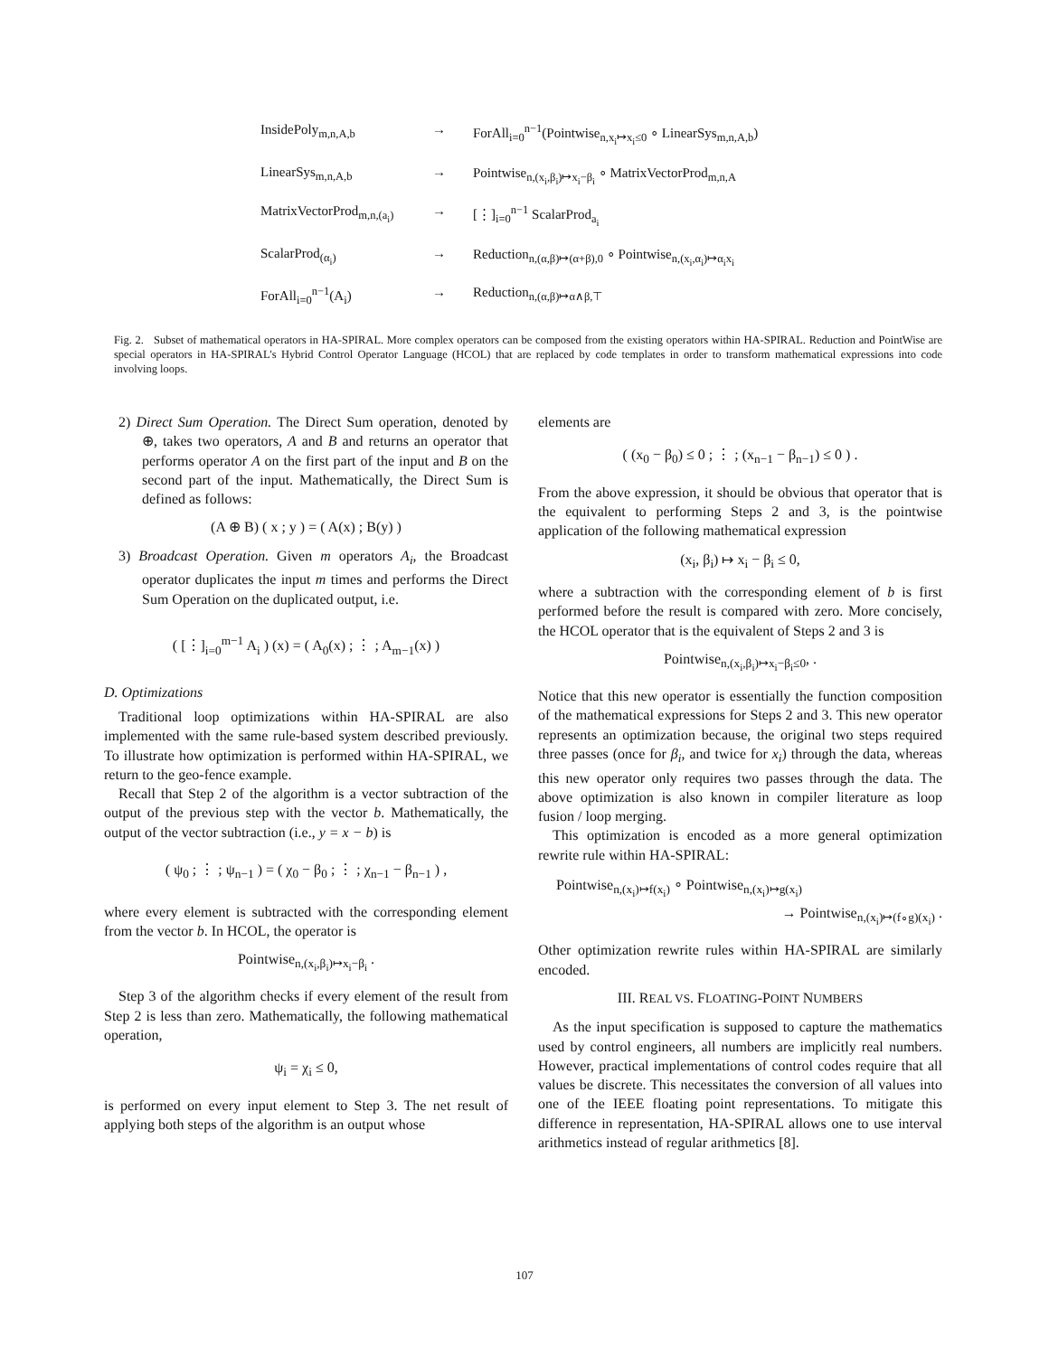InsidePoly<sub>m,n,A,b</sub> → ForAll<sub>i=0</sub><sup>n−1</sup>(Pointwise<sub>n,x<sub>i</sub>↦x<sub>i</sub>≤0</sub> ∘ LinearSys<sub>m,n,A,b</sub>)
LinearSys<sub>m,n,A,b</sub> → Pointwise<sub>n,(x<sub>i</sub>,β<sub>i</sub>)↦x<sub>i</sub>−β<sub>i</sub></sub> ∘ MatrixVectorProd<sub>m,n,A</sub>
MatrixVectorProd<sub>m,n,(a<sub>i</sub>)</sub> → [⋮]<sub>i=0</sub><sup>n−1</sup> ScalarProd<sub>a<sub>i</sub></sub>
ScalarProd<sub>(α<sub>i</sub>)</sub> → Reduction<sub>n,(α,β)↦(α+β),0</sub> ∘ Pointwise<sub>n,(x<sub>i</sub>,α<sub>i</sub>)↦α<sub>i</sub>x<sub>i</sub></sub>
ForAll<sub>i=0</sub><sup>n−1</sup>(A<sub>i</sub>) → Reduction<sub>n,(α,β)↦α∧β,⊤</sub>
Fig. 2. Subset of mathematical operators in HA-SPIRAL. More complex operators can be composed from the existing operators within HA-SPIRAL. Reduction and PointWise are special operators in HA-SPIRAL's Hybrid Control Operator Language (HCOL) that are replaced by code templates in order to transform mathematical expressions into code involving loops.
2) Direct Sum Operation. The Direct Sum operation, denoted by ⊕, takes two operators, A and B and returns an operator that performs operator A on the first part of the input and B on the second part of the input. Mathematically, the Direct Sum is defined as follows:
(A ⊕ B) ( x ; y ) = ( A(x) ; B(y) )
3) Broadcast Operation. Given m operators A<sub>i</sub>, the Broadcast operator duplicates the input m times and performs the Direct Sum Operation on the duplicated output, i.e.
( [⋮]<sub>i=0</sub><sup>m−1</sup> A<sub>i</sub> ) (x) = ( A<sub>0</sub>(x) ; ⋮ ; A<sub>m−1</sub>(x) )
D. Optimizations
Traditional loop optimizations within HA-SPIRAL are also implemented with the same rule-based system described previously. To illustrate how optimization is performed within HA-SPIRAL, we return to the geo-fence example.
Recall that Step 2 of the algorithm is a vector subtraction of the output of the previous step with the vector b. Mathematically, the output of the vector subtraction (i.e., y = x − b) is
( ψ<sub>0</sub> ; ⋮ ; ψ<sub>n−1</sub> ) = ( χ<sub>0</sub> − β<sub>0</sub> ; ⋮ ; χ<sub>n−1</sub> − β<sub>n−1</sub> ) ,
where every element is subtracted with the corresponding element from the vector b. In HCOL, the operator is
Pointwise<sub>n,(x<sub>i</sub>,β<sub>i</sub>)↦x<sub>i</sub>−β<sub>i</sub></sub> .
Step 3 of the algorithm checks if every element of the result from Step 2 is less than zero. Mathematically, the following mathematical operation,
ψ<sub>i</sub> = χ<sub>i</sub> ≤ 0,
is performed on every input element to Step 3. The net result of applying both steps of the algorithm is an output whose
elements are
( (x<sub>0</sub> − β<sub>0</sub>) ≤ 0 ; ⋮ ; (x<sub>n−1</sub> − β<sub>n−1</sub>) ≤ 0 ) .
From the above expression, it should be obvious that operator that is the equivalent to performing Steps 2 and 3, is the pointwise application of the following mathematical expression
(x<sub>i</sub>, β<sub>i</sub>) ↦ x<sub>i</sub> − β<sub>i</sub> ≤ 0,
where a subtraction with the corresponding element of b is first performed before the result is compared with zero. More concisely, the HCOL operator that is the equivalent of Steps 2 and 3 is
Pointwise<sub>n,(x<sub>i</sub>,β<sub>i</sub>)↦x<sub>i</sub>−β<sub>i</sub>≤0</sub>, .
Notice that this new operator is essentially the function composition of the mathematical expressions for Steps 2 and 3. This new operator represents an optimization because, the original two steps required three passes (once for β<sub>i</sub>, and twice for x<sub>i</sub>) through the data, whereas this new operator only requires two passes through the data. The above optimization is also known in compiler literature as loop fusion / loop merging.
This optimization is encoded as a more general optimization rewrite rule within HA-SPIRAL:
Pointwise<sub>n,(x<sub>i</sub>)↦f(x<sub>i</sub>)</sub> ∘ Pointwise<sub>n,(x<sub>i</sub>)↦g(x<sub>i</sub>)</sub>
→ Pointwise<sub>n,(x<sub>i</sub>)↦(f∘g)(x<sub>i</sub>)</sub> .
Other optimization rewrite rules within HA-SPIRAL are similarly encoded.
III. REAL VS. FLOATING-POINT NUMBERS
As the input specification is supposed to capture the mathematics used by control engineers, all numbers are implicitly real numbers. However, practical implementations of control codes require that all values be discrete. This necessitates the conversion of all values into one of the IEEE floating point representations. To mitigate this difference in representation, HA-SPIRAL allows one to use interval arithmetics instead of regular arithmetics [8].
107